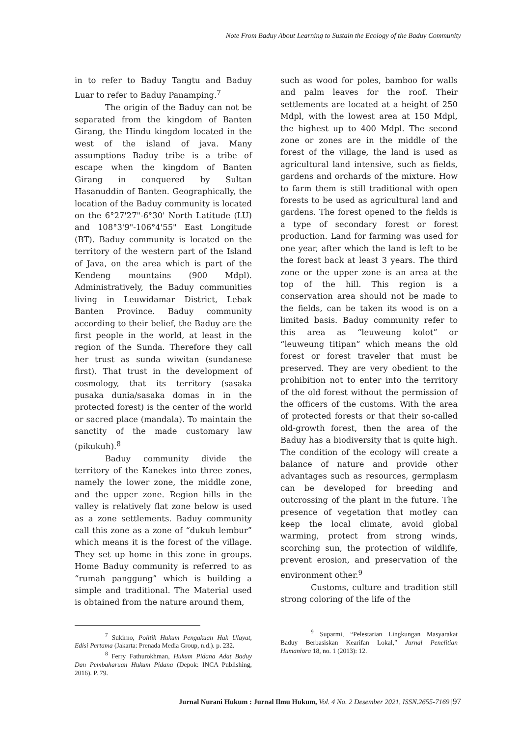Note From Baduy About Learning to Sustain the Ecology of the Baduy Community
in to refer to Baduy Tangtu and Baduy Luar to refer to Baduy Panamping.<sup>7</sup>
The origin of the Baduy can not be separated from the kingdom of Banten Girang, the Hindu kingdom located in the west of the island of java. Many assumptions Baduy tribe is a tribe of escape when the kingdom of Banten Girang in conquered by Sultan Hasanuddin of Banten. Geographically, the location of the Baduy community is located on the 6°27'27"-6°30' North Latitude (LU) and 108°3'9"-106°4'55" East Longitude (BT). Baduy community is located on the territory of the western part of the Island of Java, on the area which is part of the Kendeng mountains (900 Mdpl). Administratively, the Baduy communities living in Leuwidamar District, Lebak Banten Province. Baduy community according to their belief, the Baduy are the first people in the world, at least in the region of the Sunda. Therefore they call her trust as sunda wiwitan (sundanese first). That trust in the development of cosmology, that its territory (sasaka pusaka dunia/sasaka domas in in the protected forest) is the center of the world or sacred place (mandala). To maintain the sanctity of the made customary law (pikukuh).<sup>8</sup>
Baduy community divide the territory of the Kanekes into three zones, namely the lower zone, the middle zone, and the upper zone. Region hills in the valley is relatively flat zone below is used as a zone settlements. Baduy community call this zone as a zone of “dukuh lembur” which means it is the forest of the village. They set up home in this zone in groups. Home Baduy community is referred to as “rumah panggung” which is building a simple and traditional. The Material used is obtained from the nature around them,
<sup>7</sup> Sukirno, Politik Hukum Pengakuan Hak Ulayat, Edisi Pertama (Jakarta: Prenada Media Group, n.d.). p. 232.
<sup>8</sup> Ferry Fathurokhman, Hukum Pidana Adat Baduy Dan Pembaharuan Hukum Pidana (Depok: INCA Publishing, 2016). P. 79.
such as wood for poles, bamboo for walls and palm leaves for the roof. Their settlements are located at a height of 250 Mdpl, with the lowest area at 150 Mdpl, the highest up to 400 Mdpl. The second zone or zones are in the middle of the forest of the village, the land is used as agricultural land intensive, such as fields, gardens and orchards of the mixture. How to farm them is still traditional with open forests to be used as agricultural land and gardens. The forest opened to the fields is a type of secondary forest or forest production. Land for farming was used for one year, after which the land is left to be the forest back at least 3 years. The third zone or the upper zone is an area at the top of the hill. This region is a conservation area should not be made to the fields, can be taken its wood is on a limited basis. Baduy community refer to this area as “leuweung kolot” or “leuweung titipan” which means the old forest or forest traveler that must be preserved. They are very obedient to the prohibition not to enter into the territory of the old forest without the permission of the officers of the customs. With the area of protected forests or that their so-called old-growth forest, then the area of the Baduy has a biodiversity that is quite high. The condition of the ecology will create a balance of nature and provide other advantages such as resources, germplasm can be developed for breeding and outcrossing of the plant in the future. The presence of vegetation that motley can keep the local climate, avoid global warming, protect from strong winds, scorching sun, the protection of wildlife, prevent erosion, and preservation of the environment other.<sup>9</sup>
Customs, culture and tradition still strong coloring of the life of the
<sup>9</sup> Suparmi, “Pelestarian Lingkungan Masyarakat Baduy Berbasiskan Kearifan Lokal,” Jurnal Penelitian Humaniora 18, no. 1 (2013): 12.
Jurnal Nurani Hukum : Jurnal Ilmu Hukum, Vol. 4 No. 2 Desember 2021, ISSN.2655-7169 |97